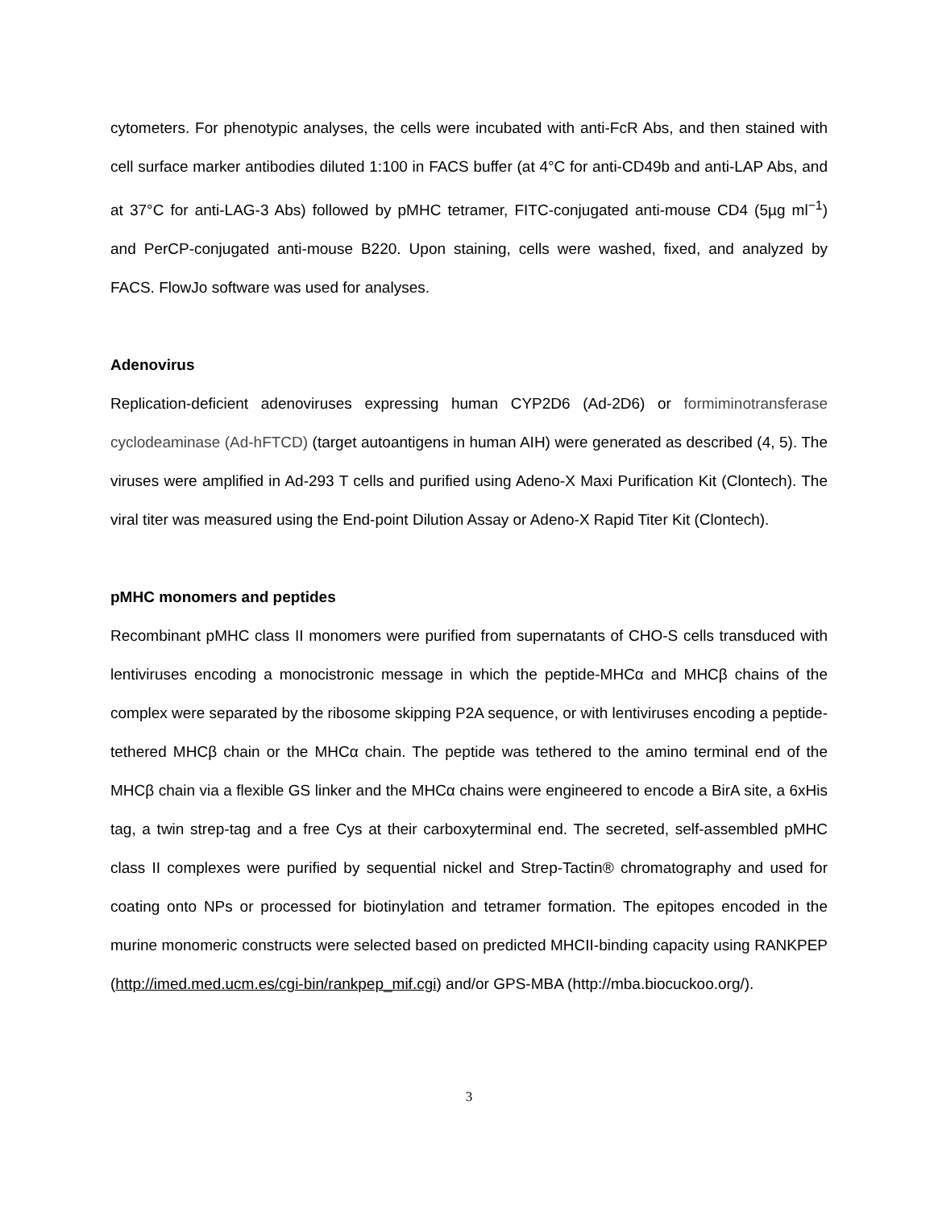cytometers. For phenotypic analyses, the cells were incubated with anti-FcR Abs, and then stained with cell surface marker antibodies diluted 1:100 in FACS buffer (at 4°C for anti-CD49b and anti-LAP Abs, and at 37°C for anti-LAG-3 Abs) followed by pMHC tetramer, FITC-conjugated anti-mouse CD4 (5µg ml<sup>−1</sup>) and PerCP-conjugated anti-mouse B220. Upon staining, cells were washed, fixed, and analyzed by FACS. FlowJo software was used for analyses.
Adenovirus
Replication-deficient adenoviruses expressing human CYP2D6 (Ad-2D6) or formiminotransferase cyclodeaminase (Ad-hFTCD) (target autoantigens in human AIH) were generated as described (4, 5). The viruses were amplified in Ad-293 T cells and purified using Adeno-X Maxi Purification Kit (Clontech). The viral titer was measured using the End-point Dilution Assay or Adeno-X Rapid Titer Kit (Clontech).
pMHC monomers and peptides
Recombinant pMHC class II monomers were purified from supernatants of CHO-S cells transduced with lentiviruses encoding a monocistronic message in which the peptide-MHCα and MHCβ chains of the complex were separated by the ribosome skipping P2A sequence, or with lentiviruses encoding a peptide-tethered MHCβ chain or the MHCα chain. The peptide was tethered to the amino terminal end of the MHCβ chain via a flexible GS linker and the MHCα chains were engineered to encode a BirA site, a 6xHis tag, a twin strep-tag and a free Cys at their carboxyterminal end. The secreted, self-assembled pMHC class II complexes were purified by sequential nickel and Strep-Tactin® chromatography and used for coating onto NPs or processed for biotinylation and tetramer formation. The epitopes encoded in the murine monomeric constructs were selected based on predicted MHCII-binding capacity using RANKPEP (http://imed.med.ucm.es/cgi-bin/rankpep_mif.cgi) and/or GPS-MBA (http://mba.biocuckoo.org/).
3